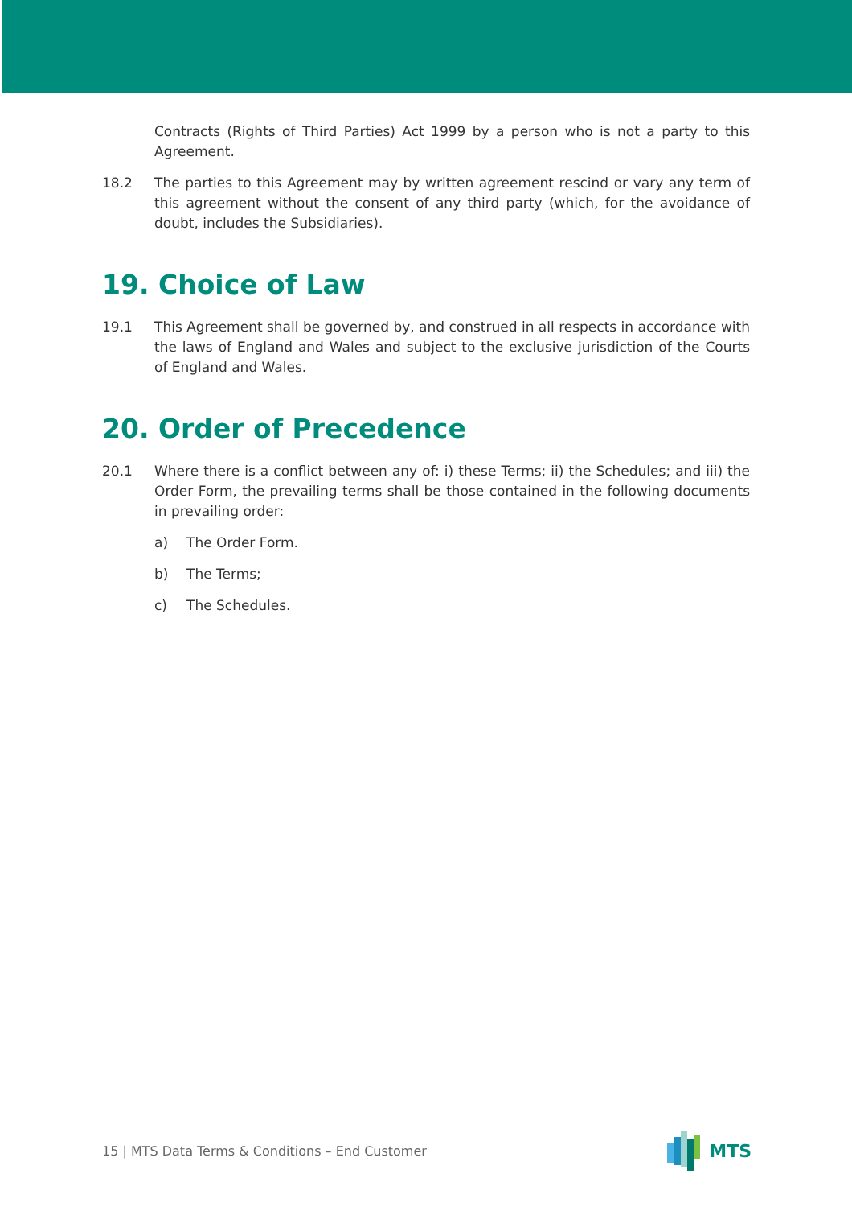Contracts (Rights of Third Parties) Act 1999 by a person who is not a party to this Agreement.
18.2 The parties to this Agreement may by written agreement rescind or vary any term of this agreement without the consent of any third party (which, for the avoidance of doubt, includes the Subsidiaries).
19. Choice of Law
19.1 This Agreement shall be governed by, and construed in all respects in accordance with the laws of England and Wales and subject to the exclusive jurisdiction of the Courts of England and Wales.
20. Order of Precedence
20.1 Where there is a conflict between any of: i) these Terms; ii) the Schedules; and iii) the Order Form, the prevailing terms shall be those contained in the following documents in prevailing order:
a) The Order Form.
b) The Terms;
c) The Schedules.
15 | MTS Data Terms & Conditions – End Customer
MTS